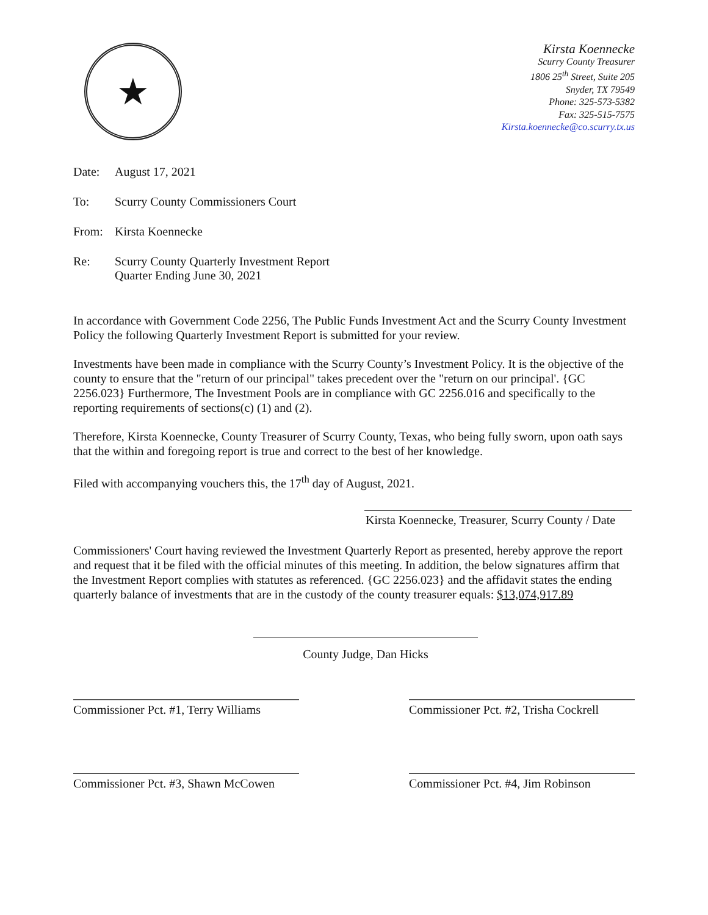★
Kirsta Koennecke
Scurry County Treasurer
1806 25<sup>th</sup> Street, Suite 205
Snyder, TX 79549
Phone: 325-573-5382
Fax: 325-515-7575
Kirsta.koennecke@co.scurry.tx.us
Date: August 17, 2021
To: Scurry County Commissioners Court
From: Kirsta Koennecke
Re: Scurry County Quarterly Investment Report
Quarter Ending June 30, 2021
In accordance with Government Code 2256, The Public Funds Investment Act and the Scurry County Investment Policy the following Quarterly Investment Report is submitted for your review.
Investments have been made in compliance with the Scurry County’s Investment Policy. It is the objective of the county to ensure that the "return of our principal" takes precedent over the "return on our principal'. {GC 2256.023} Furthermore, The Investment Pools are in compliance with GC 2256.016 and specifically to the reporting requirements of sections(c) (1) and (2).
Therefore, Kirsta Koennecke, County Treasurer of Scurry County, Texas, who being fully sworn, upon oath says that the within and foregoing report is true and correct to the best of her knowledge.
Filed with accompanying vouchers this, the 17<sup>th</sup> day of August, 2021.
Kirsta Koennecke, Treasurer, Scurry County / Date
Commissioners' Court having reviewed the Investment Quarterly Report as presented, hereby approve the report and request that it be filed with the official minutes of this meeting. In addition, the below signatures affirm that the Investment Report complies with statutes as referenced. {GC 2256.023} and the affidavit states the ending quarterly balance of investments that are in the custody of the county treasurer equals: $13,074,917.89
County Judge, Dan Hicks
Commissioner Pct. #1, Terry Williams
Commissioner Pct. #2, Trisha Cockrell
Commissioner Pct. #3, Shawn McCowen
Commissioner Pct. #4, Jim Robinson